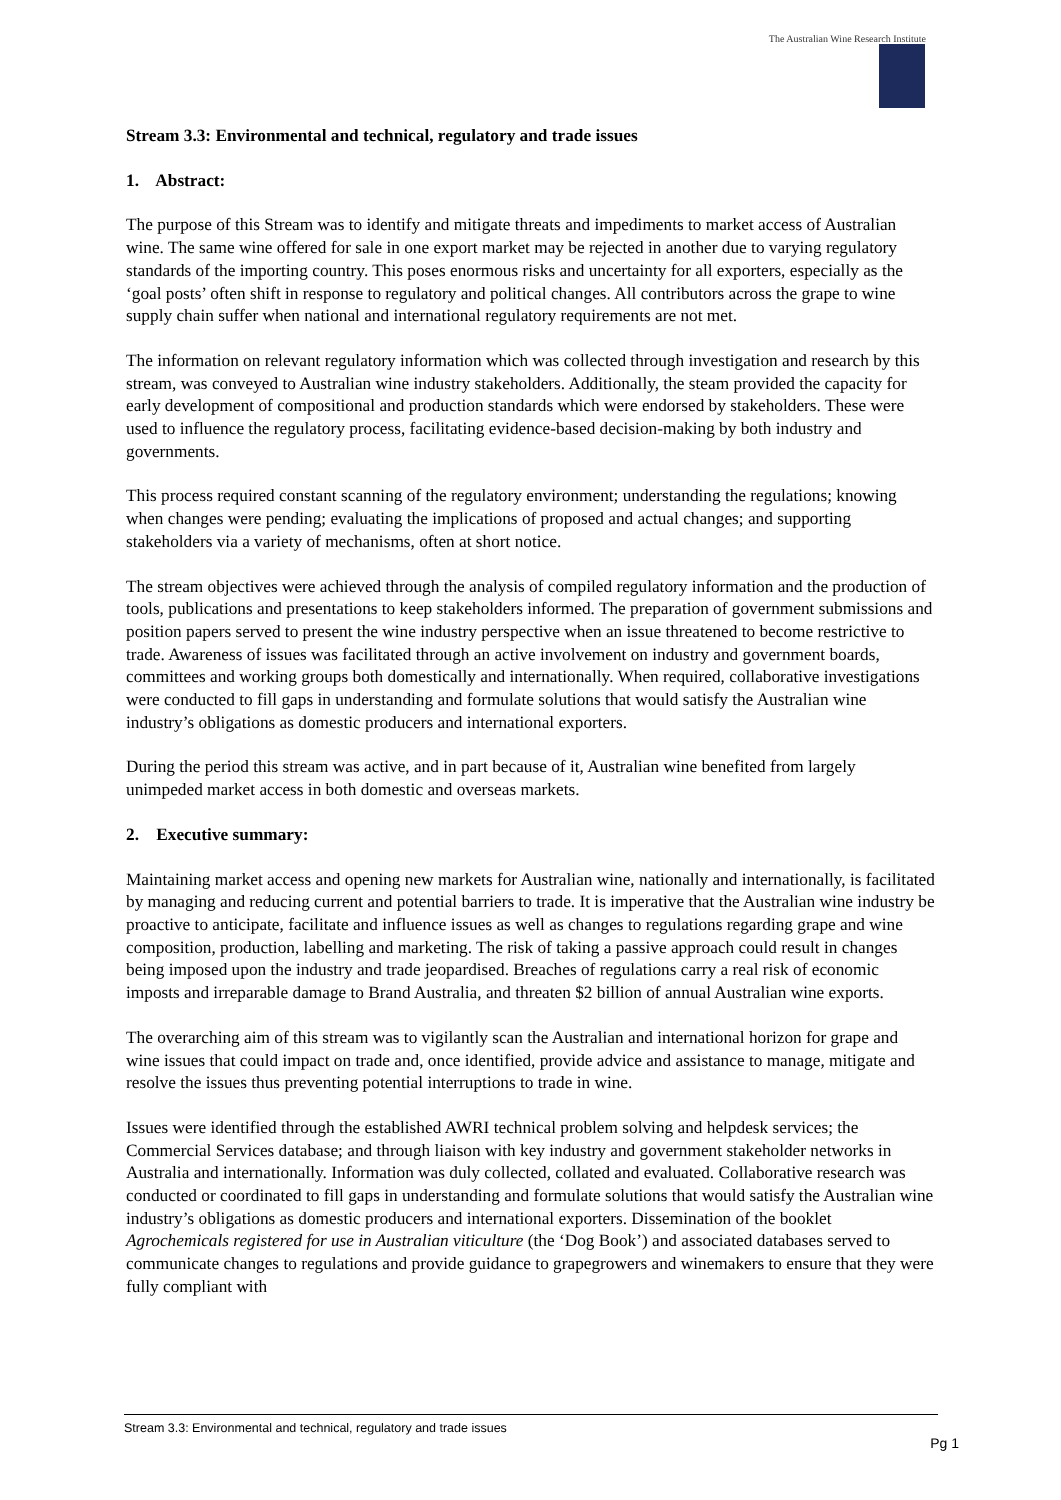The Australian Wine Research Institute
Stream 3.3: Environmental and technical, regulatory and trade issues
1. Abstract:
The purpose of this Stream was to identify and mitigate threats and impediments to market access of Australian wine. The same wine offered for sale in one export market may be rejected in another due to varying regulatory standards of the importing country. This poses enormous risks and uncertainty for all exporters, especially as the ‘goal posts’ often shift in response to regulatory and political changes. All contributors across the grape to wine supply chain suffer when national and international regulatory requirements are not met.
The information on relevant regulatory information which was collected through investigation and research by this stream, was conveyed to Australian wine industry stakeholders. Additionally, the steam provided the capacity for early development of compositional and production standards which were endorsed by stakeholders. These were used to influence the regulatory process, facilitating evidence-based decision-making by both industry and governments.
This process required constant scanning of the regulatory environment; understanding the regulations; knowing when changes were pending; evaluating the implications of proposed and actual changes; and supporting stakeholders via a variety of mechanisms, often at short notice.
The stream objectives were achieved through the analysis of compiled regulatory information and the production of tools, publications and presentations to keep stakeholders informed. The preparation of government submissions and position papers served to present the wine industry perspective when an issue threatened to become restrictive to trade. Awareness of issues was facilitated through an active involvement on industry and government boards, committees and working groups both domestically and internationally. When required, collaborative investigations were conducted to fill gaps in understanding and formulate solutions that would satisfy the Australian wine industry’s obligations as domestic producers and international exporters.
During the period this stream was active, and in part because of it, Australian wine benefited from largely unimpeded market access in both domestic and overseas markets.
2. Executive summary:
Maintaining market access and opening new markets for Australian wine, nationally and internationally, is facilitated by managing and reducing current and potential barriers to trade. It is imperative that the Australian wine industry be proactive to anticipate, facilitate and influence issues as well as changes to regulations regarding grape and wine composition, production, labelling and marketing. The risk of taking a passive approach could result in changes being imposed upon the industry and trade jeopardised. Breaches of regulations carry a real risk of economic imposts and irreparable damage to Brand Australia, and threaten $2 billion of annual Australian wine exports.
The overarching aim of this stream was to vigilantly scan the Australian and international horizon for grape and wine issues that could impact on trade and, once identified, provide advice and assistance to manage, mitigate and resolve the issues thus preventing potential interruptions to trade in wine.
Issues were identified through the established AWRI technical problem solving and helpdesk services; the Commercial Services database; and through liaison with key industry and government stakeholder networks in Australia and internationally. Information was duly collected, collated and evaluated. Collaborative research was conducted or coordinated to fill gaps in understanding and formulate solutions that would satisfy the Australian wine industry’s obligations as domestic producers and international exporters. Dissemination of the booklet Agrochemicals registered for use in Australian viticulture (the ‘Dog Book’) and associated databases served to communicate changes to regulations and provide guidance to grapegrowers and winemakers to ensure that they were fully compliant with
Stream 3.3: Environmental and technical, regulatory and trade issues
Pg 1